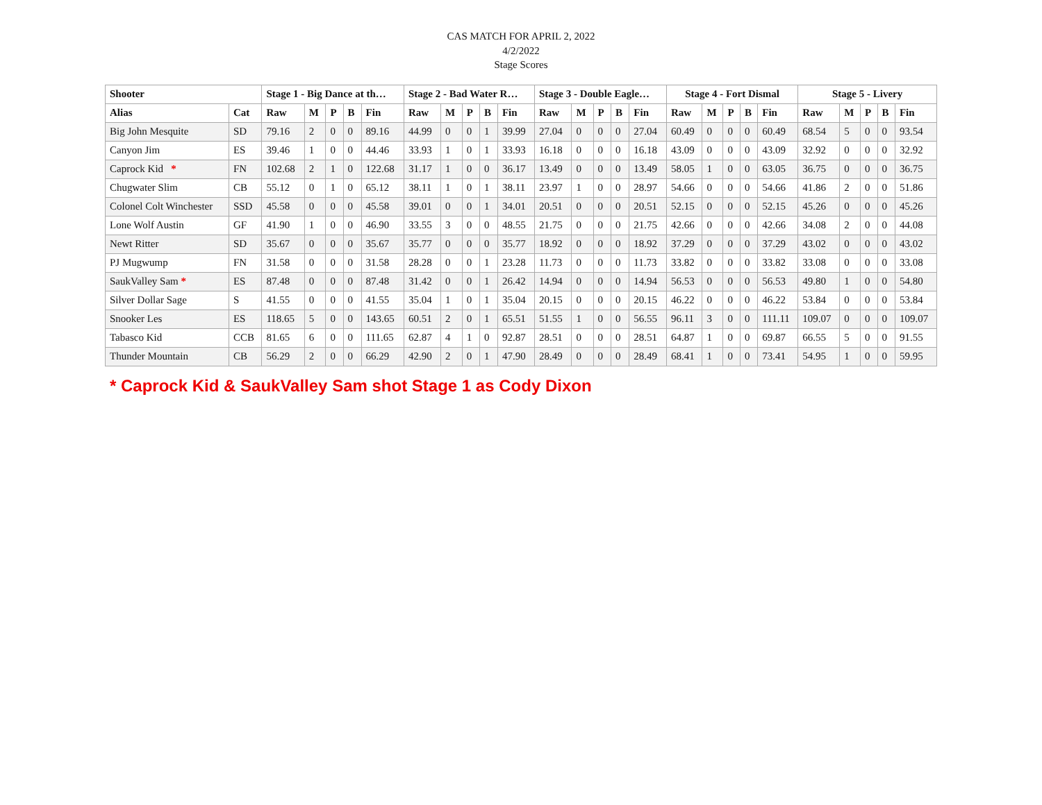CAS MATCH FOR APRIL 2, 2022
4/2/2022
Stage Scores
| Shooter | | Stage 1 - Big Dance at th… | | | | | Stage 2 - Bad Water R… | | | | | Stage 3 - Double Eagle… | | | | | Stage 4 - Fort Dismal | | | | | Stage 5 - Livery | | | | |
| --- | --- | --- | --- | --- | --- | --- | --- | --- | --- | --- | --- | --- | --- | --- | --- | --- | --- | --- | --- | --- | --- | --- | --- | --- | --- | --- |
| Alias | Cat | Raw | M | P | B | Fin | Raw | M | P | B | Fin | Raw | M | P | B | Fin | Raw | M | P | B | Fin | Raw | M | P | B | Fin |
| Big John Mesquite | SD | 79.16 | 2 | 0 | 0 | 89.16 | 44.99 | 0 | 0 | 1 | 39.99 | 27.04 | 0 | 0 | 0 | 27.04 | 60.49 | 0 | 0 | 0 | 60.49 | 68.54 | 5 | 0 | 0 | 93.54 |
| Canyon Jim | ES | 39.46 | 1 | 0 | 0 | 44.46 | 33.93 | 1 | 0 | 1 | 33.93 | 16.18 | 0 | 0 | 0 | 16.18 | 43.09 | 0 | 0 | 0 | 43.09 | 32.92 | 0 | 0 | 0 | 32.92 |
| Caprock Kid * | FN | 102.68 | 2 | 1 | 0 | 122.68 | 31.17 | 1 | 0 | 0 | 36.17 | 13.49 | 0 | 0 | 0 | 13.49 | 58.05 | 1 | 0 | 0 | 63.05 | 36.75 | 0 | 0 | 0 | 36.75 |
| Chugwater Slim | CB | 55.12 | 0 | 1 | 0 | 65.12 | 38.11 | 1 | 0 | 1 | 38.11 | 23.97 | 1 | 0 | 0 | 28.97 | 54.66 | 0 | 0 | 0 | 54.66 | 41.86 | 2 | 0 | 0 | 51.86 |
| Colonel Colt Winchester | SSD | 45.58 | 0 | 0 | 0 | 45.58 | 39.01 | 0 | 0 | 1 | 34.01 | 20.51 | 0 | 0 | 0 | 20.51 | 52.15 | 0 | 0 | 0 | 52.15 | 45.26 | 0 | 0 | 0 | 45.26 |
| Lone Wolf Austin | GF | 41.90 | 1 | 0 | 0 | 46.90 | 33.55 | 3 | 0 | 0 | 48.55 | 21.75 | 0 | 0 | 0 | 21.75 | 42.66 | 0 | 0 | 0 | 42.66 | 34.08 | 2 | 0 | 0 | 44.08 |
| Newt Ritter | SD | 35.67 | 0 | 0 | 0 | 35.67 | 35.77 | 0 | 0 | 0 | 35.77 | 18.92 | 0 | 0 | 0 | 18.92 | 37.29 | 0 | 0 | 0 | 37.29 | 43.02 | 0 | 0 | 0 | 43.02 |
| PJ Mugwump | FN | 31.58 | 0 | 0 | 0 | 31.58 | 28.28 | 0 | 0 | 1 | 23.28 | 11.73 | 0 | 0 | 0 | 11.73 | 33.82 | 0 | 0 | 0 | 33.82 | 33.08 | 0 | 0 | 0 | 33.08 |
| SaukValley Sam * | ES | 87.48 | 0 | 0 | 0 | 87.48 | 31.42 | 0 | 0 | 1 | 26.42 | 14.94 | 0 | 0 | 0 | 14.94 | 56.53 | 0 | 0 | 0 | 56.53 | 49.80 | 1 | 0 | 0 | 54.80 |
| Silver Dollar Sage | S | 41.55 | 0 | 0 | 0 | 41.55 | 35.04 | 1 | 0 | 1 | 35.04 | 20.15 | 0 | 0 | 0 | 20.15 | 46.22 | 0 | 0 | 0 | 46.22 | 53.84 | 0 | 0 | 0 | 53.84 |
| Snooker Les | ES | 118.65 | 5 | 0 | 0 | 143.65 | 60.51 | 2 | 0 | 1 | 65.51 | 51.55 | 1 | 0 | 0 | 56.55 | 96.11 | 3 | 0 | 0 | 111.11 | 109.07 | 0 | 0 | 0 | 109.07 |
| Tabasco Kid | CCB | 81.65 | 6 | 0 | 0 | 111.65 | 62.87 | 4 | 1 | 0 | 92.87 | 28.51 | 0 | 0 | 0 | 28.51 | 64.87 | 1 | 0 | 0 | 69.87 | 66.55 | 5 | 0 | 0 | 91.55 |
| Thunder Mountain | CB | 56.29 | 2 | 0 | 0 | 66.29 | 42.90 | 2 | 0 | 1 | 47.90 | 28.49 | 0 | 0 | 0 | 28.49 | 68.41 | 1 | 0 | 0 | 73.41 | 54.95 | 1 | 0 | 0 | 59.95 |
* Caprock Kid & SaukValley Sam shot Stage 1 as Cody Dixon